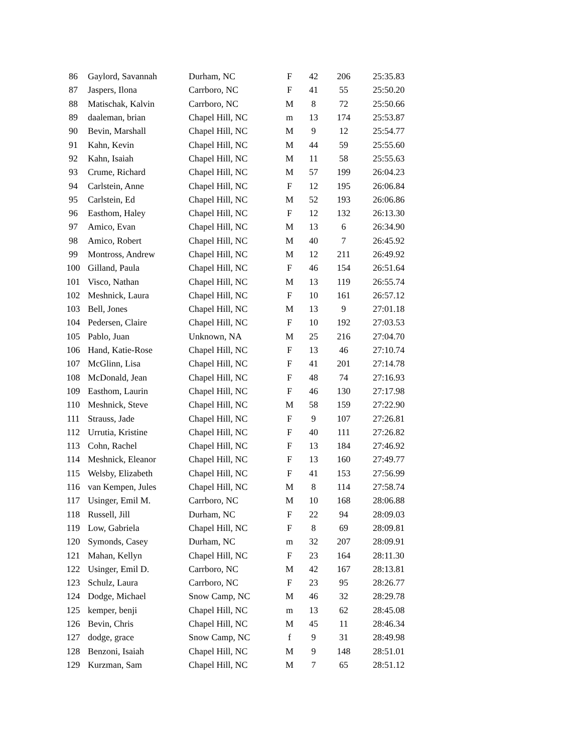| 86 | Gaylord, Savannah | Durham, NC | F | 42 | 206 | 25:35.83 |
| 87 | Jaspers, Ilona | Carrboro, NC | F | 41 | 55 | 25:50.20 |
| 88 | Matischak, Kalvin | Carrboro, NC | M | 8 | 72 | 25:50.66 |
| 89 | daaleman, brian | Chapel Hill, NC | m | 13 | 174 | 25:53.87 |
| 90 | Bevin, Marshall | Chapel Hill, NC | M | 9 | 12 | 25:54.77 |
| 91 | Kahn, Kevin | Chapel Hill, NC | M | 44 | 59 | 25:55.60 |
| 92 | Kahn, Isaiah | Chapel Hill, NC | M | 11 | 58 | 25:55.63 |
| 93 | Crume, Richard | Chapel Hill, NC | M | 57 | 199 | 26:04.23 |
| 94 | Carlstein, Anne | Chapel Hill, NC | F | 12 | 195 | 26:06.84 |
| 95 | Carlstein, Ed | Chapel Hill, NC | M | 52 | 193 | 26:06.86 |
| 96 | Easthom, Haley | Chapel Hill, NC | F | 12 | 132 | 26:13.30 |
| 97 | Amico, Evan | Chapel Hill, NC | M | 13 | 6 | 26:34.90 |
| 98 | Amico, Robert | Chapel Hill, NC | M | 40 | 7 | 26:45.92 |
| 99 | Montross, Andrew | Chapel Hill, NC | M | 12 | 211 | 26:49.92 |
| 100 | Gilland, Paula | Chapel Hill, NC | F | 46 | 154 | 26:51.64 |
| 101 | Visco, Nathan | Chapel Hill, NC | M | 13 | 119 | 26:55.74 |
| 102 | Meshnick, Laura | Chapel Hill, NC | F | 10 | 161 | 26:57.12 |
| 103 | Bell, Jones | Chapel Hill, NC | M | 13 | 9 | 27:01.18 |
| 104 | Pedersen, Claire | Chapel Hill, NC | F | 10 | 192 | 27:03.53 |
| 105 | Pablo, Juan | Unknown, NA | M | 25 | 216 | 27:04.70 |
| 106 | Hand, Katie-Rose | Chapel Hill, NC | F | 13 | 46 | 27:10.74 |
| 107 | McGlinn, Lisa | Chapel Hill, NC | F | 41 | 201 | 27:14.78 |
| 108 | McDonald, Jean | Chapel Hill, NC | F | 48 | 74 | 27:16.93 |
| 109 | Easthom, Laurin | Chapel Hill, NC | F | 46 | 130 | 27:17.98 |
| 110 | Meshnick, Steve | Chapel Hill, NC | M | 58 | 159 | 27:22.90 |
| 111 | Strauss, Jade | Chapel Hill, NC | F | 9 | 107 | 27:26.81 |
| 112 | Urrutia, Kristine | Chapel Hill, NC | F | 40 | 111 | 27:26.82 |
| 113 | Cohn, Rachel | Chapel Hill, NC | F | 13 | 184 | 27:46.92 |
| 114 | Meshnick, Eleanor | Chapel Hill, NC | F | 13 | 160 | 27:49.77 |
| 115 | Welsby, Elizabeth | Chapel Hill, NC | F | 41 | 153 | 27:56.99 |
| 116 | van Kempen, Jules | Chapel Hill, NC | M | 8 | 114 | 27:58.74 |
| 117 | Usinger, Emil M. | Carrboro, NC | M | 10 | 168 | 28:06.88 |
| 118 | Russell, Jill | Durham, NC | F | 22 | 94 | 28:09.03 |
| 119 | Low, Gabriela | Chapel Hill, NC | F | 8 | 69 | 28:09.81 |
| 120 | Symonds, Casey | Durham, NC | m | 32 | 207 | 28:09.91 |
| 121 | Mahan, Kellyn | Chapel Hill, NC | F | 23 | 164 | 28:11.30 |
| 122 | Usinger, Emil D. | Carrboro, NC | M | 42 | 167 | 28:13.81 |
| 123 | Schulz, Laura | Carrboro, NC | F | 23 | 95 | 28:26.77 |
| 124 | Dodge, Michael | Snow Camp, NC | M | 46 | 32 | 28:29.78 |
| 125 | kemper, benji | Chapel Hill, NC | m | 13 | 62 | 28:45.08 |
| 126 | Bevin, Chris | Chapel Hill, NC | M | 45 | 11 | 28:46.34 |
| 127 | dodge, grace | Snow Camp, NC | f | 9 | 31 | 28:49.98 |
| 128 | Benzoni, Isaiah | Chapel Hill, NC | M | 9 | 148 | 28:51.01 |
| 129 | Kurzman, Sam | Chapel Hill, NC | M | 7 | 65 | 28:51.12 |